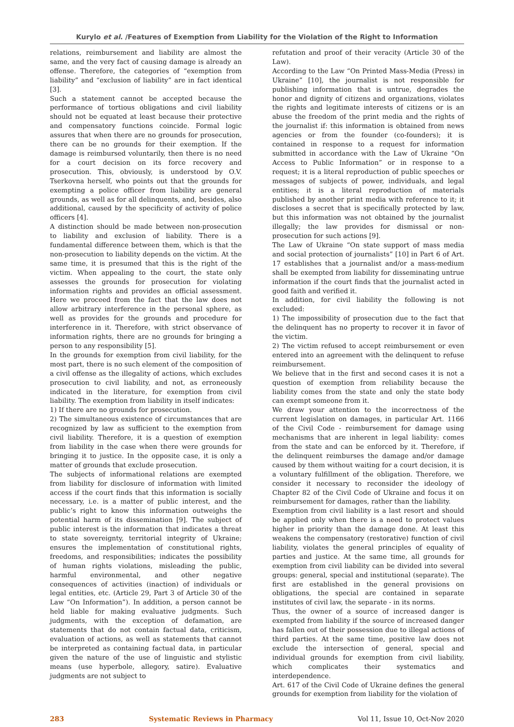Kurylo et al. /Features of Exemption from Liability for the Violation of the Right to Information
relations, reimbursement and liability are almost the same, and the very fact of causing damage is already an offense. Therefore, the categories of “exemption from liability” and “exclusion of liability” are in fact identical [3].
Such a statement cannot be accepted because the performance of tortious obligations and civil liability should not be equated at least because their protective and compensatory functions coincide. Formal logic assures that when there are no grounds for prosecution, there can be no grounds for their exemption. If the damage is reimbursed voluntarily, then there is no need for a court decision on its force recovery and prosecution. This, obviously, is understood by O.V. Tserkovna herself, who points out that the grounds for exempting a police officer from liability are general grounds, as well as for all delinquents, and, besides, also additional, caused by the specificity of activity of police officers [4].
A distinction should be made between non-prosecution to liability and exclusion of liability. There is a fundamental difference between them, which is that the non-prosecution to liability depends on the victim. At the same time, it is presumed that this is the right of the victim. When appealing to the court, the state only assesses the grounds for prosecution for violating information rights and provides an official assessment. Here we proceed from the fact that the law does not allow arbitrary interference in the personal sphere, as well as provides for the grounds and procedure for interference in it. Therefore, with strict observance of information rights, there are no grounds for bringing a person to any responsibility [5].
In the grounds for exemption from civil liability, for the most part, there is no such element of the composition of a civil offense as the illegality of actions, which excludes prosecution to civil liability, and not, as erroneously indicated in the literature, for exemption from civil liability. The exemption from liability in itself indicates:
1) If there are no grounds for prosecution.
2) The simultaneous existence of circumstances that are recognized by law as sufficient to the exemption from civil liability. Therefore, it is a question of exemption from liability in the case when there were grounds for bringing it to justice. In the opposite case, it is only a matter of grounds that exclude prosecution.
The subjects of informational relations are exempted from liability for disclosure of information with limited access if the court finds that this information is socially necessary, i.e. is a matter of public interest, and the public’s right to know this information outweighs the potential harm of its dissemination [9]. The subject of public interest is the information that indicates a threat to state sovereignty, territorial integrity of Ukraine; ensures the implementation of constitutional rights, freedoms, and responsibilities; indicates the possibility of human rights violations, misleading the public, harmful environmental, and other negative consequences of activities (inaction) of individuals or legal entities, etc. (Article 29, Part 3 of Article 30 of the Law “On Information”). In addition, a person cannot be held liable for making evaluative judgments. Such judgments, with the exception of defamation, are statements that do not contain factual data, criticism, evaluation of actions, as well as statements that cannot be interpreted as containing factual data, in particular given the nature of the use of linguistic and stylistic means (use hyperbole, allegory, satire). Evaluative judgments are not subject to
refutation and proof of their veracity (Article 30 of the Law).
According to the Law “On Printed Mass-Media (Press) in Ukraine” [10], the journalist is not responsible for publishing information that is untrue, degrades the honor and dignity of citizens and organizations, violates the rights and legitimate interests of citizens or is an abuse the freedom of the print media and the rights of the journalist if: this information is obtained from news agencies or from the founder (co-founders); it is contained in response to a request for information submitted in accordance with the Law of Ukraine “On Access to Public Information” or in response to a request; it is a literal reproduction of public speeches or messages of subjects of power, individuals, and legal entities; it is a literal reproduction of materials published by another print media with reference to it; it discloses a secret that is specifically protected by law, but this information was not obtained by the journalist illegally; the law provides for dismissal or non-prosecution for such actions [9].
The Law of Ukraine “On state support of mass media and social protection of journalists” [10] in Part 6 of Art. 17 establishes that a journalist and/or a mass-medium shall be exempted from liability for disseminating untrue information if the court finds that the journalist acted in good faith and verified it.
In addition, for civil liability the following is not excluded:
1) The impossibility of prosecution due to the fact that the delinquent has no property to recover it in favor of the victim.
2) The victim refused to accept reimbursement or even entered into an agreement with the delinquent to refuse reimbursement.
We believe that in the first and second cases it is not a question of exemption from reliability because the liability comes from the state and only the state body can exempt someone from it.
We draw your attention to the incorrectness of the current legislation on damages, in particular Art. 1166 of the Civil Code - reimbursement for damage using mechanisms that are inherent in legal liability: comes from the state and can be enforced by it. Therefore, if the delinquent reimburses the damage and/or damage caused by them without waiting for a court decision, it is a voluntary fulfillment of the obligation. Therefore, we consider it necessary to reconsider the ideology of Chapter 82 of the Civil Code of Ukraine and focus it on reimbursement for damages, rather than the liability.
Exemption from civil liability is a last resort and should be applied only when there is a need to protect values higher in priority than the damage done. At least this weakens the compensatory (restorative) function of civil liability, violates the general principles of equality of parties and justice. At the same time, all grounds for exemption from civil liability can be divided into several groups: general, special and institutional (separate). The first are established in the general provisions on obligations, the special are contained in separate institutes of civil law, the separate - in its norms.
Thus, the owner of a source of increased danger is exempted from liability if the source of increased danger has fallen out of their possession due to illegal actions of third parties. At the same time, positive law does not exclude the intersection of general, special and individual grounds for exemption from civil liability, which complicates their systematics and interdependence.
Art. 617 of the Civil Code of Ukraine defines the general grounds for exemption from liability for the violation of
283 Systematic Reviews in Pharmacy Vol 11, Issue 10, Oct-Nov 2020